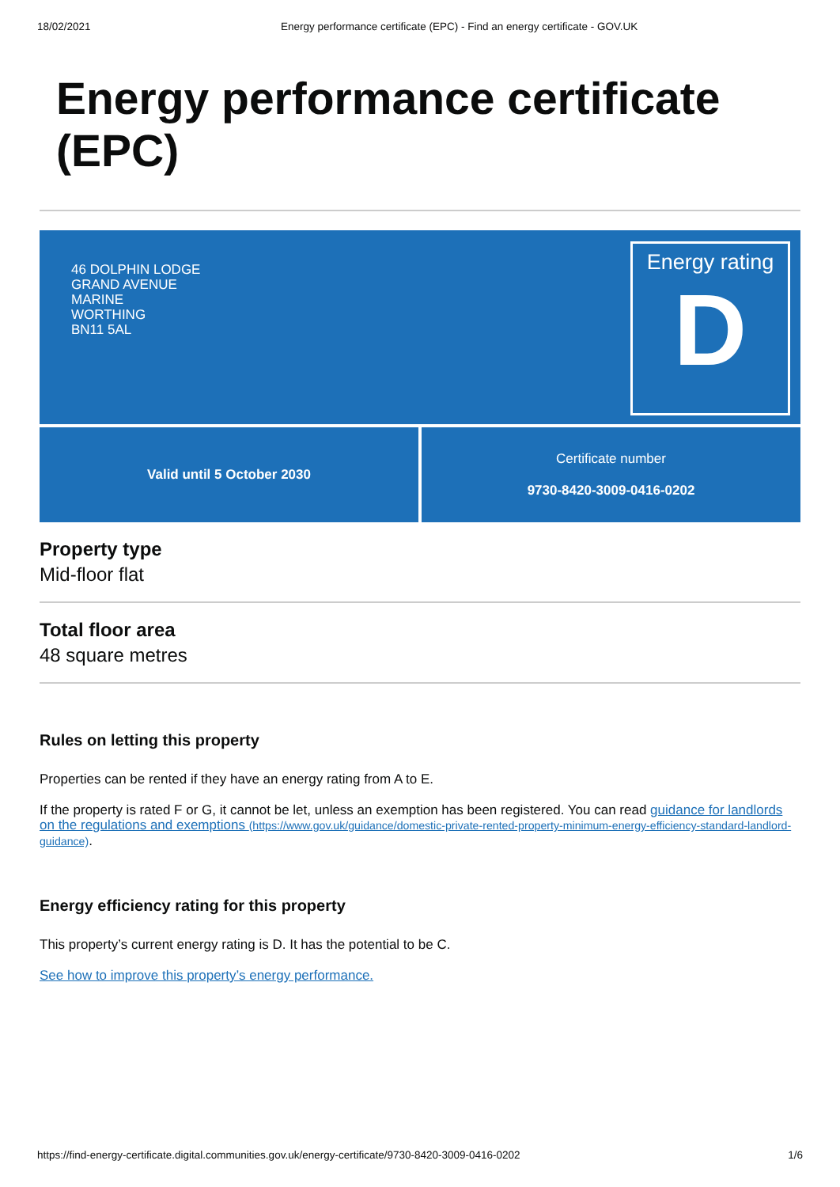18/02/2021 Energy performance certificate (EPC) - Find an energy certificate - GOV.UK
Energy performance certificate (EPC)
46 DOLPHIN LODGE
GRAND AVENUE
MARINE
WORTHING
BN11 5AL
Energy rating
D
Valid until 5 October 2030 Certificate number
9730-8420-3009-0416-0202
Property type
Mid-floor flat
Total floor area
48 square metres
Rules on letting this property
Properties can be rented if they have an energy rating from A to E.
If the property is rated F or G, it cannot be let, unless an exemption has been registered. You can read guidance for landlords on the regulations and exemptions (https://www.gov.uk/guidance/domestic-private-rented-property-minimum-energy-efficiency-standard-landlord-guidance).
Energy efficiency rating for this property
This property’s current energy rating is D. It has the potential to be C.
See how to improve this property’s energy performance.
https://find-energy-certificate.digital.communities.gov.uk/energy-certificate/9730-8420-3009-0416-0202 1/6